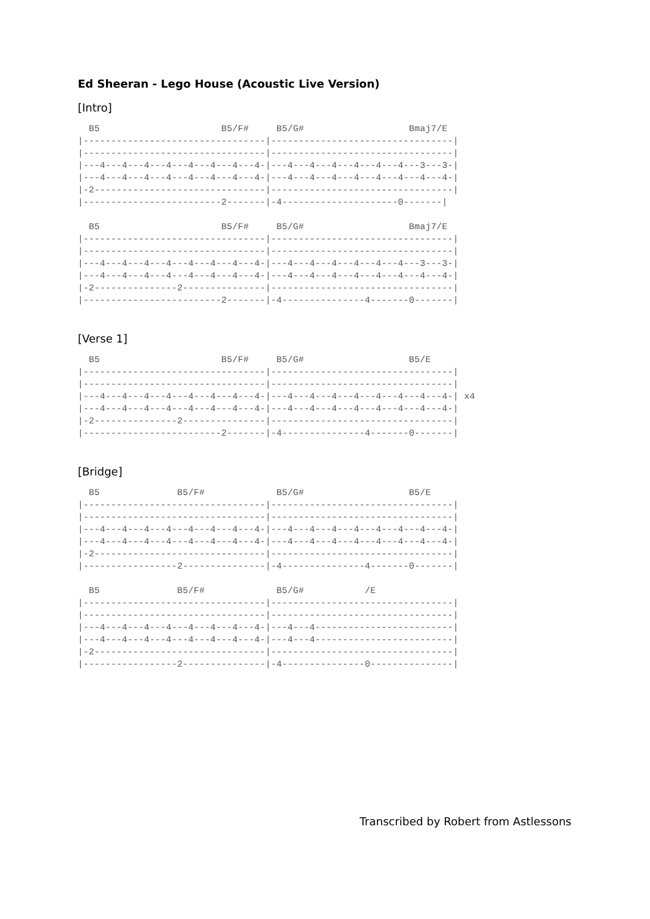Ed Sheeran - Lego House (Acoustic Live Version)
[Intro]
  B5                      B5/F#     B5/G#                   Bmaj7/E
|---------------------------------|---------------------------------|
|---------------------------------|---------------------------------|
|---4---4---4---4---4---4---4---4-|---4---4---4---4---4---4---3---3-|
|---4---4---4---4---4---4---4---4-|---4---4---4---4---4---4---4---4-|
|-2-------------------------------|---------------------------------|
|-------------------------2-------|-4---------------------0-------|
  B5                      B5/F#     B5/G#                   Bmaj7/E
|---------------------------------|---------------------------------|
|---------------------------------|---------------------------------|
|---4---4---4---4---4---4---4---4-|---4---4---4---4---4---4---3---3-|
|---4---4---4---4---4---4---4---4-|---4---4---4---4---4---4---4---4-|
|-2---------------2---------------|---------------------------------|
|-------------------------2-------|-4---------------4-------0-------|
[Verse 1]
  B5                      B5/F#     B5/G#                   B5/E
|---------------------------------|---------------------------------|
|---------------------------------|---------------------------------|
|---4---4---4---4---4---4---4---4-|---4---4---4---4---4---4---4---4-| x4
|---4---4---4---4---4---4---4---4-|---4---4---4---4---4---4---4---4-|
|-2---------------2---------------|---------------------------------|
|-------------------------2-------|-4---------------4-------0-------|
[Bridge]
  B5              B5/F#             B5/G#                   B5/E
|---------------------------------|---------------------------------|
|---------------------------------|---------------------------------|
|---4---4---4---4---4---4---4---4-|---4---4---4---4---4---4---4---4-|
|---4---4---4---4---4---4---4---4-|---4---4---4---4---4---4---4---4-|
|-2-------------------------------|---------------------------------|
|-----------------2---------------|-4---------------4-------0-------|
  B5              B5/F#             B5/G#           /E
|---------------------------------|---------------------------------|
|---------------------------------|---------------------------------|
|---4---4---4---4---4---4---4---4-|---4---4-------------------------|
|---4---4---4---4---4---4---4---4-|---4---4-------------------------|
|-2-------------------------------|---------------------------------|
|-----------------2---------------|-4---------------0---------------|
Transcribed by Robert from Astlessons